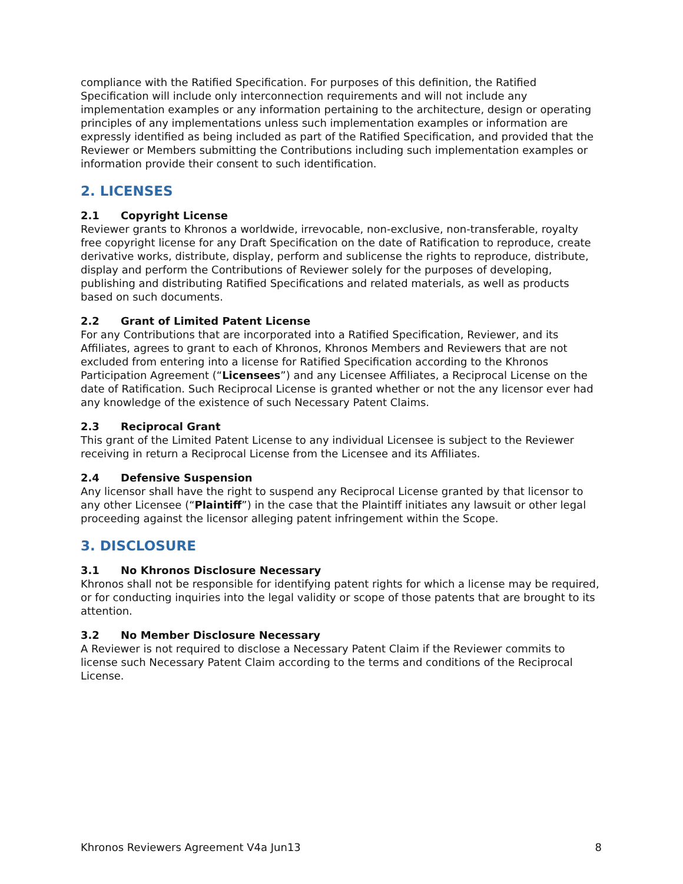compliance with the Ratified Specification. For purposes of this definition, the Ratified Specification will include only interconnection requirements and will not include any implementation examples or any information pertaining to the architecture, design or operating principles of any implementations unless such implementation examples or information are expressly identified as being included as part of the Ratified Specification, and provided that the Reviewer or Members submitting the Contributions including such implementation examples or information provide their consent to such identification.
2. LICENSES
2.1 Copyright License
Reviewer grants to Khronos a worldwide, irrevocable, non-exclusive, non-transferable, royalty free copyright license for any Draft Specification on the date of Ratification to reproduce, create derivative works, distribute, display, perform and sublicense the rights to reproduce, distribute, display and perform the Contributions of Reviewer solely for the purposes of developing, publishing and distributing Ratified Specifications and related materials, as well as products based on such documents.
2.2 Grant of Limited Patent License
For any Contributions that are incorporated into a Ratified Specification, Reviewer, and its Affiliates, agrees to grant to each of Khronos, Khronos Members and Reviewers that are not excluded from entering into a license for Ratified Specification according to the Khronos Participation Agreement (“Licensees”) and any Licensee Affiliates, a Reciprocal License on the date of Ratification. Such Reciprocal License is granted whether or not the any licensor ever had any knowledge of the existence of such Necessary Patent Claims.
2.3 Reciprocal Grant
This grant of the Limited Patent License to any individual Licensee is subject to the Reviewer receiving in return a Reciprocal License from the Licensee and its Affiliates.
2.4 Defensive Suspension
Any licensor shall have the right to suspend any Reciprocal License granted by that licensor to any other Licensee (“Plaintiff”) in the case that the Plaintiff initiates any lawsuit or other legal proceeding against the licensor alleging patent infringement within the Scope.
3. DISCLOSURE
3.1 No Khronos Disclosure Necessary
Khronos shall not be responsible for identifying patent rights for which a license may be required, or for conducting inquiries into the legal validity or scope of those patents that are brought to its attention.
3.2 No Member Disclosure Necessary
A Reviewer is not required to disclose a Necessary Patent Claim if the Reviewer commits to license such Necessary Patent Claim according to the terms and conditions of the Reciprocal License.
Khronos Reviewers Agreement V4a Jun13 8